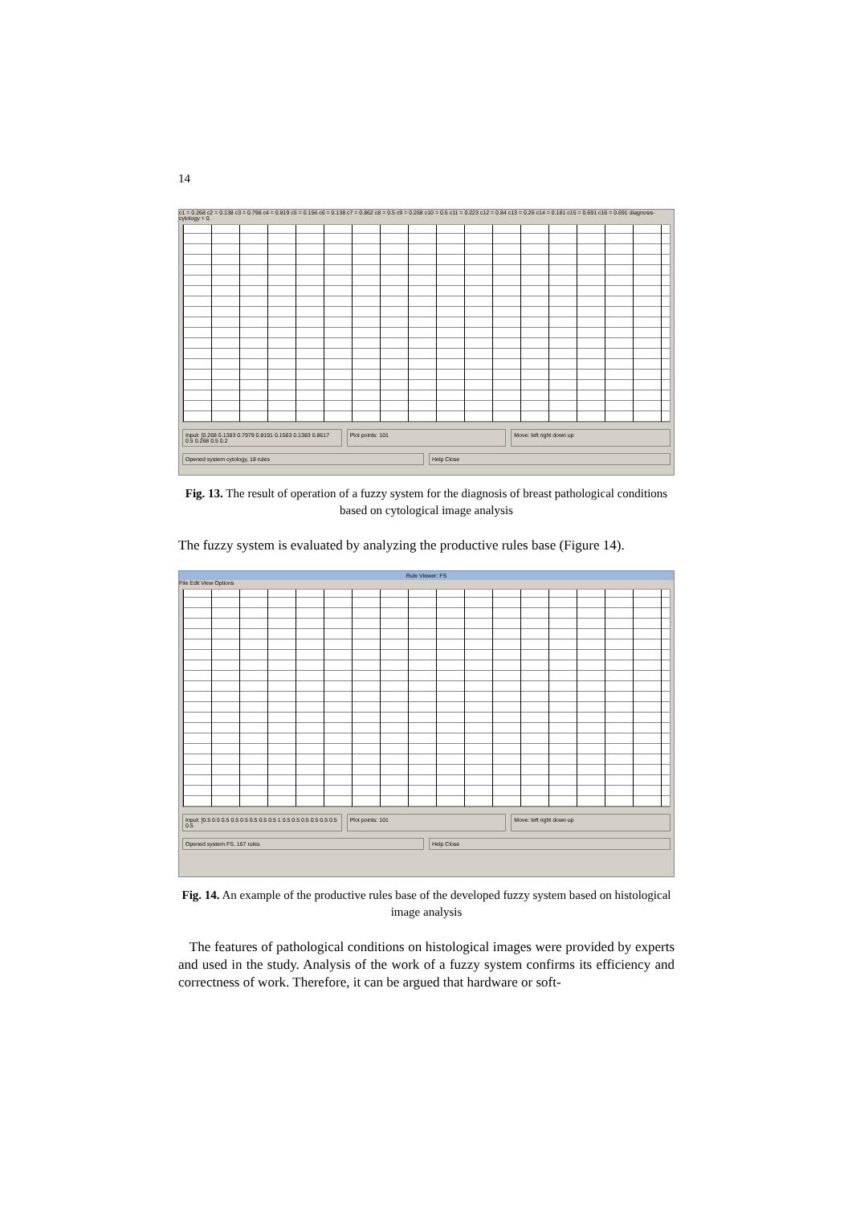14
c1 = 0.268 c2 = 0.138 c3 = 0.798 c4 = 0.819 c5 = 0.156 c6 = 0.138 c7 = 0.862 c8 = 0.5 c9 = 0.268 c10 = 0.5 c11 = 0.223 c12 = 0.84 c13 = 0.26 c14 = 0.181 c15 = 0.691 c16 = 0.691 diagnosis-cytology = 0.
Input: [0.268 0.1383 0.7979 0.8191 0.1563 0.1383 0.8617 0.5 0.268 0.5 0.2
Plot points: 101 Move: left right down up
Opened system cytology, 18 rules
Help Close
Fig. 13. The result of operation of a fuzzy system for the diagnosis of breast pathological conditions based on cytological image analysis
The fuzzy system is evaluated by analyzing the productive rules base (Figure 14).
Rule Viewer: FS
File Edit View Options
Input: [0.5 0.5 0.5 0.5 0.5 0.5 0.5 0.5 1 0.5 0.5 0.5 0.5 0.5 0.5 0.5
Plot points: 101 Move: left right down up
Opened system FS, 167 rules Help Close
Fig. 14. An example of the productive rules base of the developed fuzzy system based on histological image analysis
The features of pathological conditions on histological images were provided by experts and used in the study. Analysis of the work of a fuzzy system confirms its efficiency and correctness of work. Therefore, it can be argued that hardware or soft-